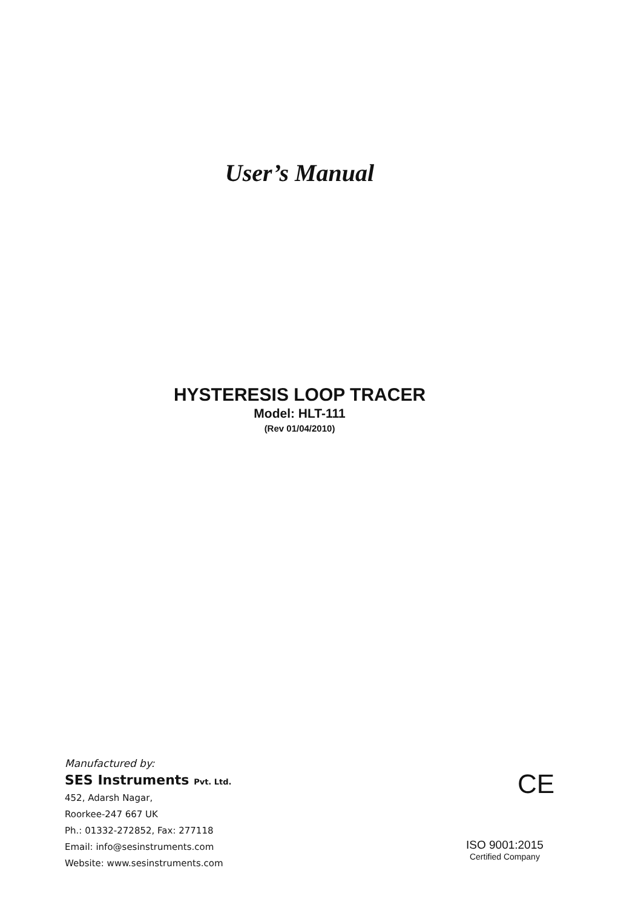User’s Manual
HYSTERESIS LOOP TRACER
Model: HLT-111
(Rev 01/04/2010)
Manufactured by:
SES Instruments Pvt. Ltd.
452, Adarsh Nagar,
Roorkee-247 667 UK
Ph.: 01332-272852, Fax: 277118
Email: info@sesinstruments.com
Website: www.sesinstruments.com
CE
ISO 9001:2015
Certified Company